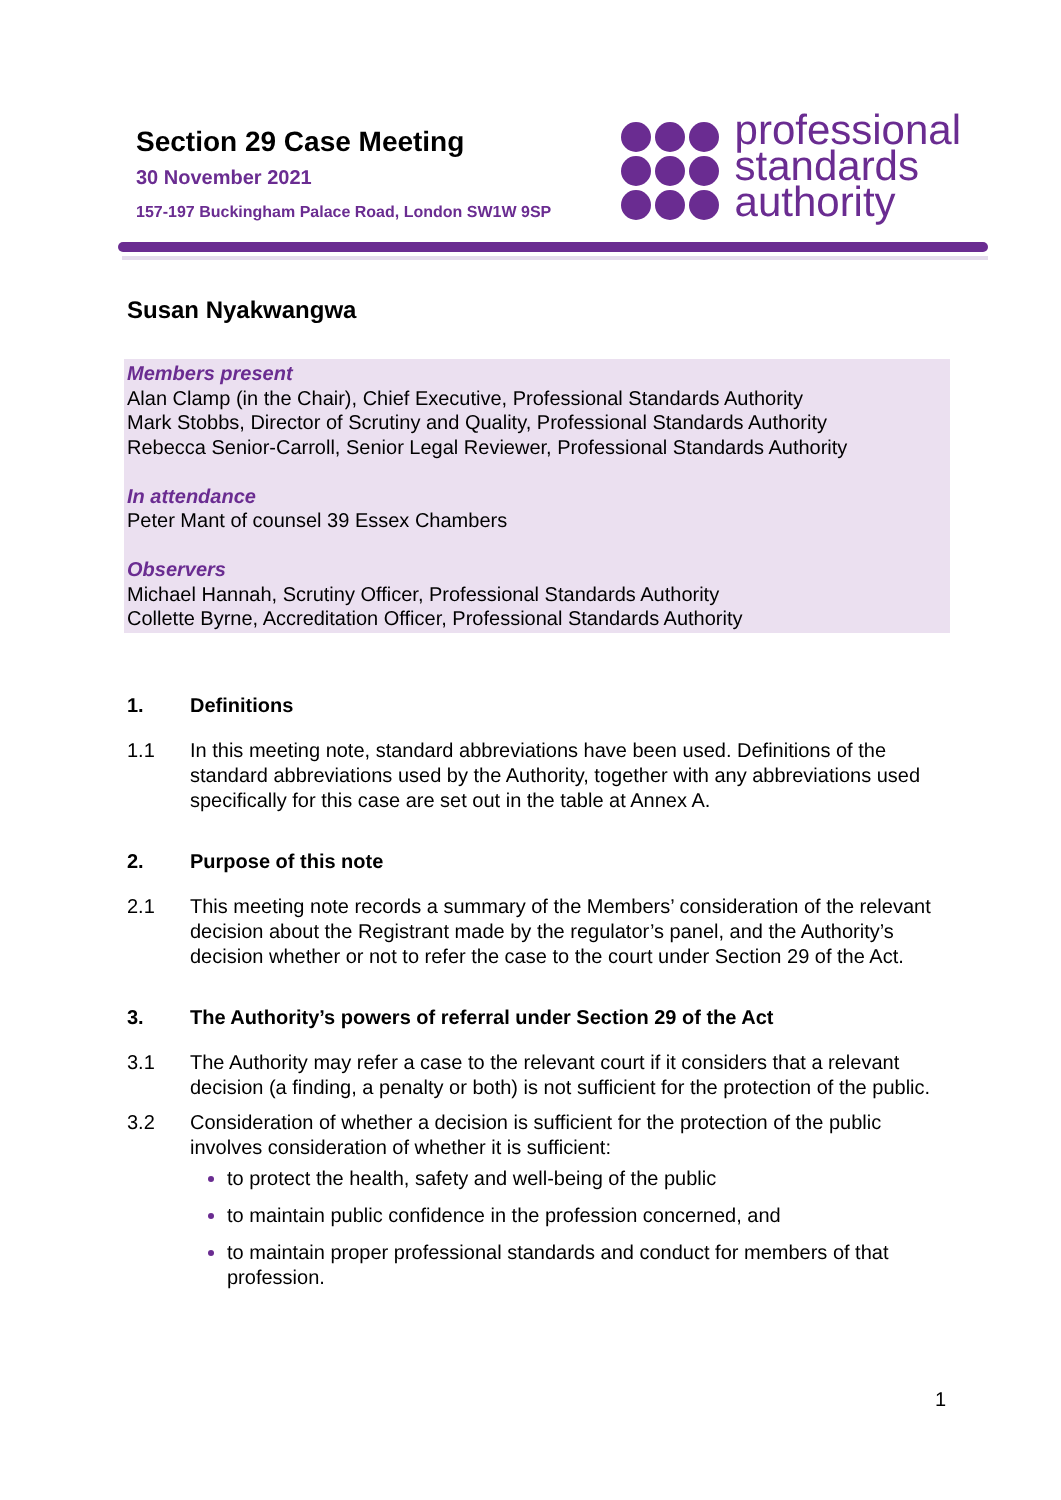Section 29 Case Meeting
30 November 2021
157-197 Buckingham Palace Road, London SW1W 9SP
professional
standards
authority
Susan Nyakwangwa
Members present
Alan Clamp (in the Chair), Chief Executive, Professional Standards Authority
Mark Stobbs, Director of Scrutiny and Quality, Professional Standards Authority
Rebecca Senior-Carroll, Senior Legal Reviewer, Professional Standards Authority
In attendance
Peter Mant of counsel 39 Essex Chambers
Observers
Michael Hannah, Scrutiny Officer, Professional Standards Authority
Collette Byrne, Accreditation Officer, Professional Standards Authority
1. Definitions
1.1 In this meeting note, standard abbreviations have been used. Definitions of the standard abbreviations used by the Authority, together with any abbreviations used specifically for this case are set out in the table at Annex A.
2. Purpose of this note
2.1 This meeting note records a summary of the Members’ consideration of the relevant decision about the Registrant made by the regulator’s panel, and the Authority’s decision whether or not to refer the case to the court under Section 29 of the Act.
3. The Authority’s powers of referral under Section 29 of the Act
3.1 The Authority may refer a case to the relevant court if it considers that a relevant decision (a finding, a penalty or both) is not sufficient for the protection of the public.
3.2 Consideration of whether a decision is sufficient for the protection of the public involves consideration of whether it is sufficient:
to protect the health, safety and well-being of the public
to maintain public confidence in the profession concerned, and
to maintain proper professional standards and conduct for members of that profession.
1